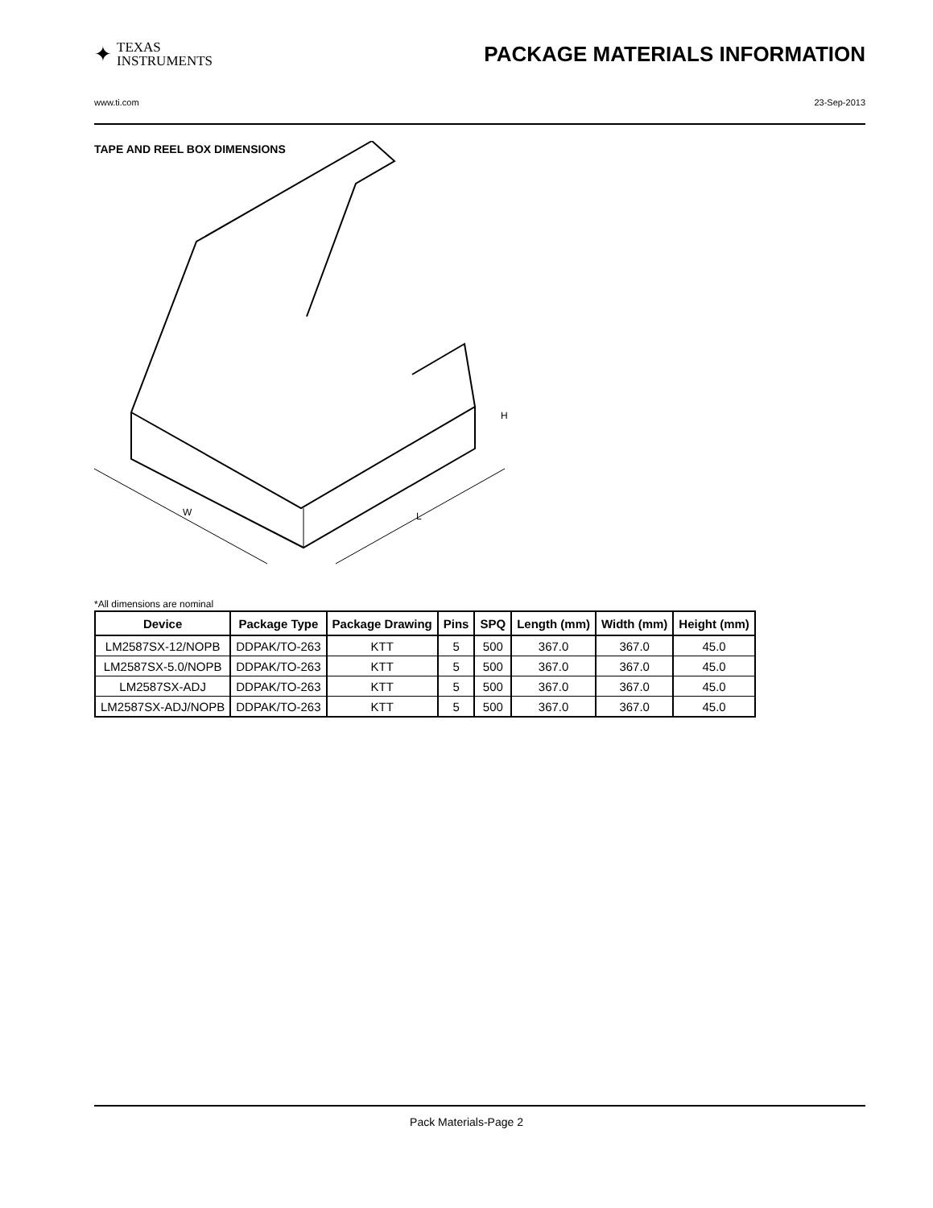✦ TEXAS
INSTRUMENTS
PACKAGE MATERIALS INFORMATION
www.ti.com 23-Sep-2013
TAPE AND REEL BOX DIMENSIONS
W
L
H
*All dimensions are nominal
| Device | Package Type | Package Drawing | Pins | SPQ | Length (mm) | Width (mm) | Height (mm) |
| --- | --- | --- | --- | --- | --- | --- | --- |
| LM2587SX-12/NOPB | DDPAK/TO-263 | KTT | 5 | 500 | 367.0 | 367.0 | 45.0 |
| LM2587SX-5.0/NOPB | DDPAK/TO-263 | KTT | 5 | 500 | 367.0 | 367.0 | 45.0 |
| LM2587SX-ADJ | DDPAK/TO-263 | KTT | 5 | 500 | 367.0 | 367.0 | 45.0 |
| LM2587SX-ADJ/NOPB | DDPAK/TO-263 | KTT | 5 | 500 | 367.0 | 367.0 | 45.0 |
Pack Materials-Page 2